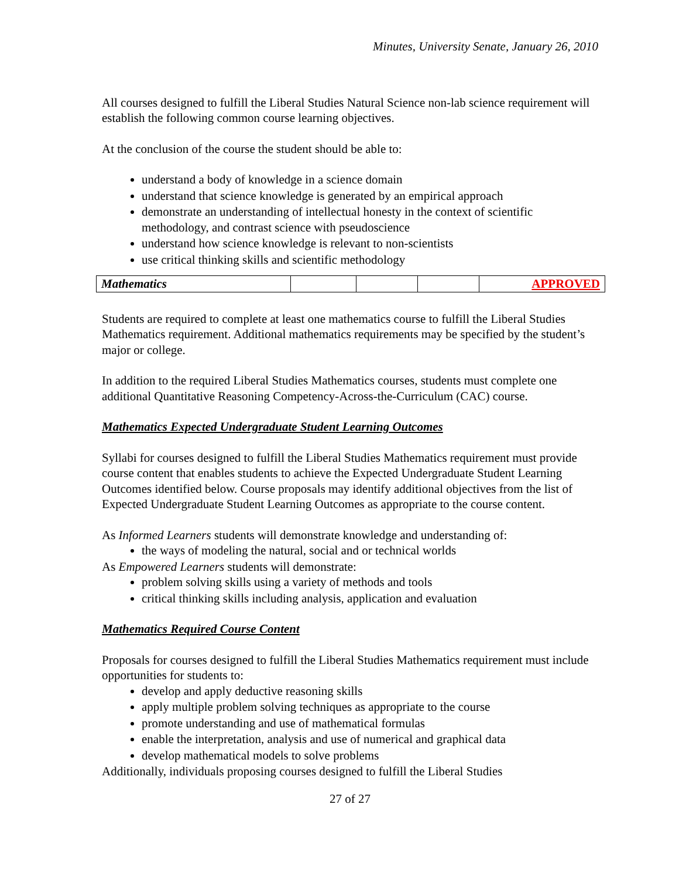Minutes, University Senate, January 26, 2010
All courses designed to fulfill the Liberal Studies Natural Science non-lab science requirement will establish the following common course learning objectives.
At the conclusion of the course the student should be able to:
understand a body of knowledge in a science domain
understand that science knowledge is generated by an empirical approach
demonstrate an understanding of intellectual honesty in the context of scientific methodology, and contrast science with pseudoscience
understand how science knowledge is relevant to non-scientists
use critical thinking skills and scientific methodology
| Mathematics | | | | APPROVED |
Students are required to complete at least one mathematics course to fulfill the Liberal Studies Mathematics requirement. Additional mathematics requirements may be specified by the student’s major or college.
In addition to the required Liberal Studies Mathematics courses, students must complete one additional Quantitative Reasoning Competency-Across-the-Curriculum (CAC) course.
Mathematics Expected Undergraduate Student Learning Outcomes
Syllabi for courses designed to fulfill the Liberal Studies Mathematics requirement must provide course content that enables students to achieve the Expected Undergraduate Student Learning Outcomes identified below. Course proposals may identify additional objectives from the list of Expected Undergraduate Student Learning Outcomes as appropriate to the course content.
As Informed Learners students will demonstrate knowledge and understanding of:
the ways of modeling the natural, social and or technical worlds
As Empowered Learners students will demonstrate:
problem solving skills using a variety of methods and tools
critical thinking skills including analysis, application and evaluation
Mathematics Required Course Content
Proposals for courses designed to fulfill the Liberal Studies Mathematics requirement must include opportunities for students to:
develop and apply deductive reasoning skills
apply multiple problem solving techniques as appropriate to the course
promote understanding and use of mathematical formulas
enable the interpretation, analysis and use of numerical and graphical data
develop mathematical models to solve problems
Additionally, individuals proposing courses designed to fulfill the Liberal Studies
27 of 27